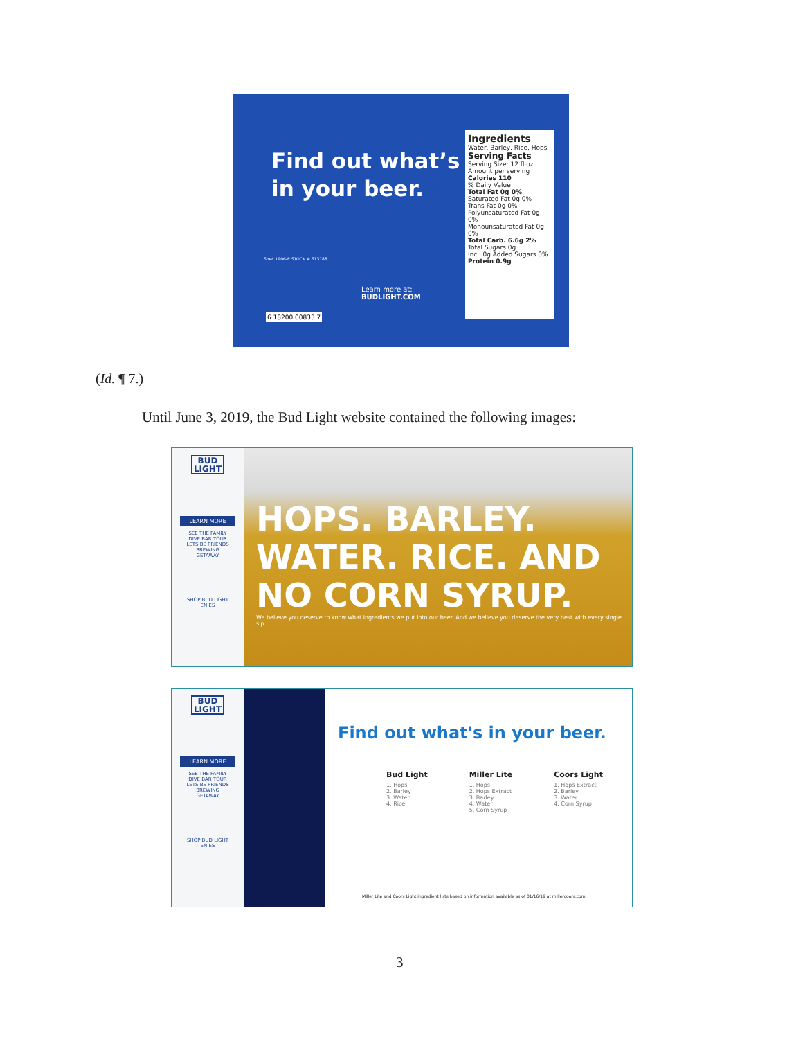Find out what’s
in your beer.
Spec 1906-E STOCK # 613788
6 18200 00833 7
Learn more at:
BUDLIGHT.COM
Ingredients
Water, Barley, Rice, Hops
Serving Facts
Serving Size: 12 fl oz
Amount per serving
Calories 110% Daily Value
Total Fat 0g 0%
Saturated Fat 0g 0%
Trans Fat 0g 0%
Polyunsaturated Fat 0g 0%
Monounsaturated Fat 0g 0%
Total Carb. 6.6g 2%
Total Sugars 0g
Incl. 0g Added Sugars 0%
Protein 0.9g
(Id. ¶ 7.)
Until June 3, 2019, the Bud Light website contained the following images:
BUD LIGHT
LEARN MORE
SEE THE FAMILY
DIVE BAR TOUR
LETS BE FRIENDS
BREWING
GETAWAY
SHOP BUD LIGHT
EN ES
HOPS. BARLEY.
WATER. RICE. AND
NO CORN SYRUP.
We believe you deserve to know what ingredients we put into our beer. And we believe you deserve the very best with every single sip.
BUD LIGHT
LEARN MORE
SEE THE FAMILY
DIVE BAR TOUR
LETS BE FRIENDS
BREWING
GETAWAY
SHOP BUD LIGHT
EN ES
Find out what's in your beer.
Bud Light
1. Hops
2. Barley
3. Water
4. Rice
Miller Lite
1. Hops
2. Hops Extract
3. Barley
4. Water
5. Corn Syrup
Coors Light
1. Hops Extract
2. Barley
3. Water
4. Corn Syrup
Miller Lite and Coors Light ingredient lists based on information available as of 01/16/19 at millercoors.com
3